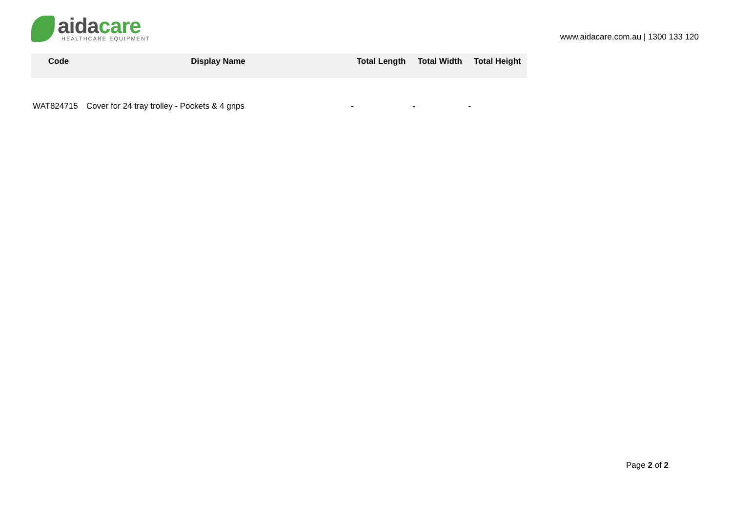aida care
HEALTHCARE EQUIPMENT
www.aidacare.com.au | 1300 133 120
| Code | Display Name | Total Length | Total Width | Total Height |
| --- | --- | --- | --- | --- |
| WAT824715 | Cover for 24 tray trolley - Pockets & 4 grips | - | - | - |
Page 2 of 2